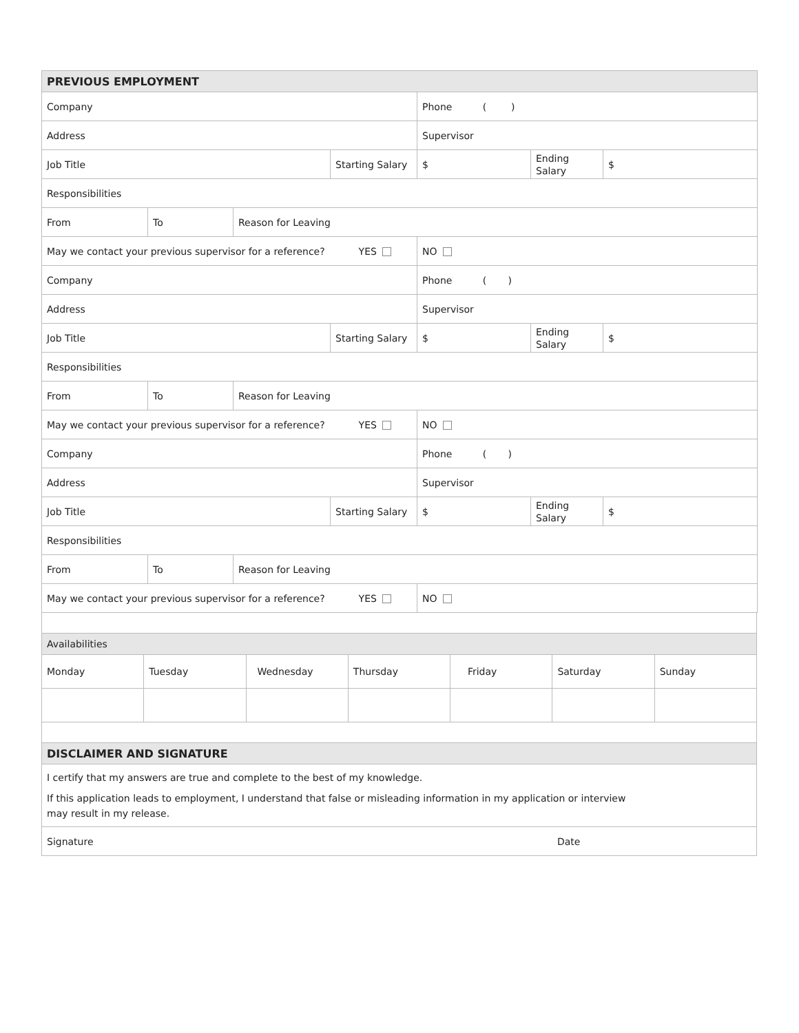| PREVIOUS EMPLOYMENT | | | | | | |
| Company | | | | Phone ( ) | | |
| Address | | | | Supervisor | | |
| Job Title | | | Starting Salary | $ | Ending Salary | $ |
| Responsibilities | | | | | | |
| From | To | Reason for Leaving | | | | |
| May we contact your previous supervisor for a reference? YES | | | | NO | | |
| Company | | | | Phone ( ) | | |
| Address | | | | Supervisor | | |
| Job Title | | | Starting Salary | $ | Ending Salary | $ |
| Responsibilities | | | | | | |
| From | To | Reason for Leaving | | | | |
| May we contact your previous supervisor for a reference? YES | | | | NO | | |
| Company | | | | Phone ( ) | | |
| Address | | | | Supervisor | | |
| Job Title | | | Starting Salary | $ | Ending Salary | $ |
| Responsibilities | | | | | | |
| From | To | Reason for Leaving | | | | |
| May we contact your previous supervisor for a reference? YES | | | | NO | | |
| Availabilities | | | | | | |
| Monday | Tuesday | Wednesday | Thursday | Friday | Saturday | Sunday |
| DISCLAIMER AND SIGNATURE | | | | | | |
| I certify that my answers are true and complete to the best of my knowledge. If this application leads to employment, I understand that false or misleading information in my application or interview may result in my release. | | | | | | |
| Signature | | | | | Date | |